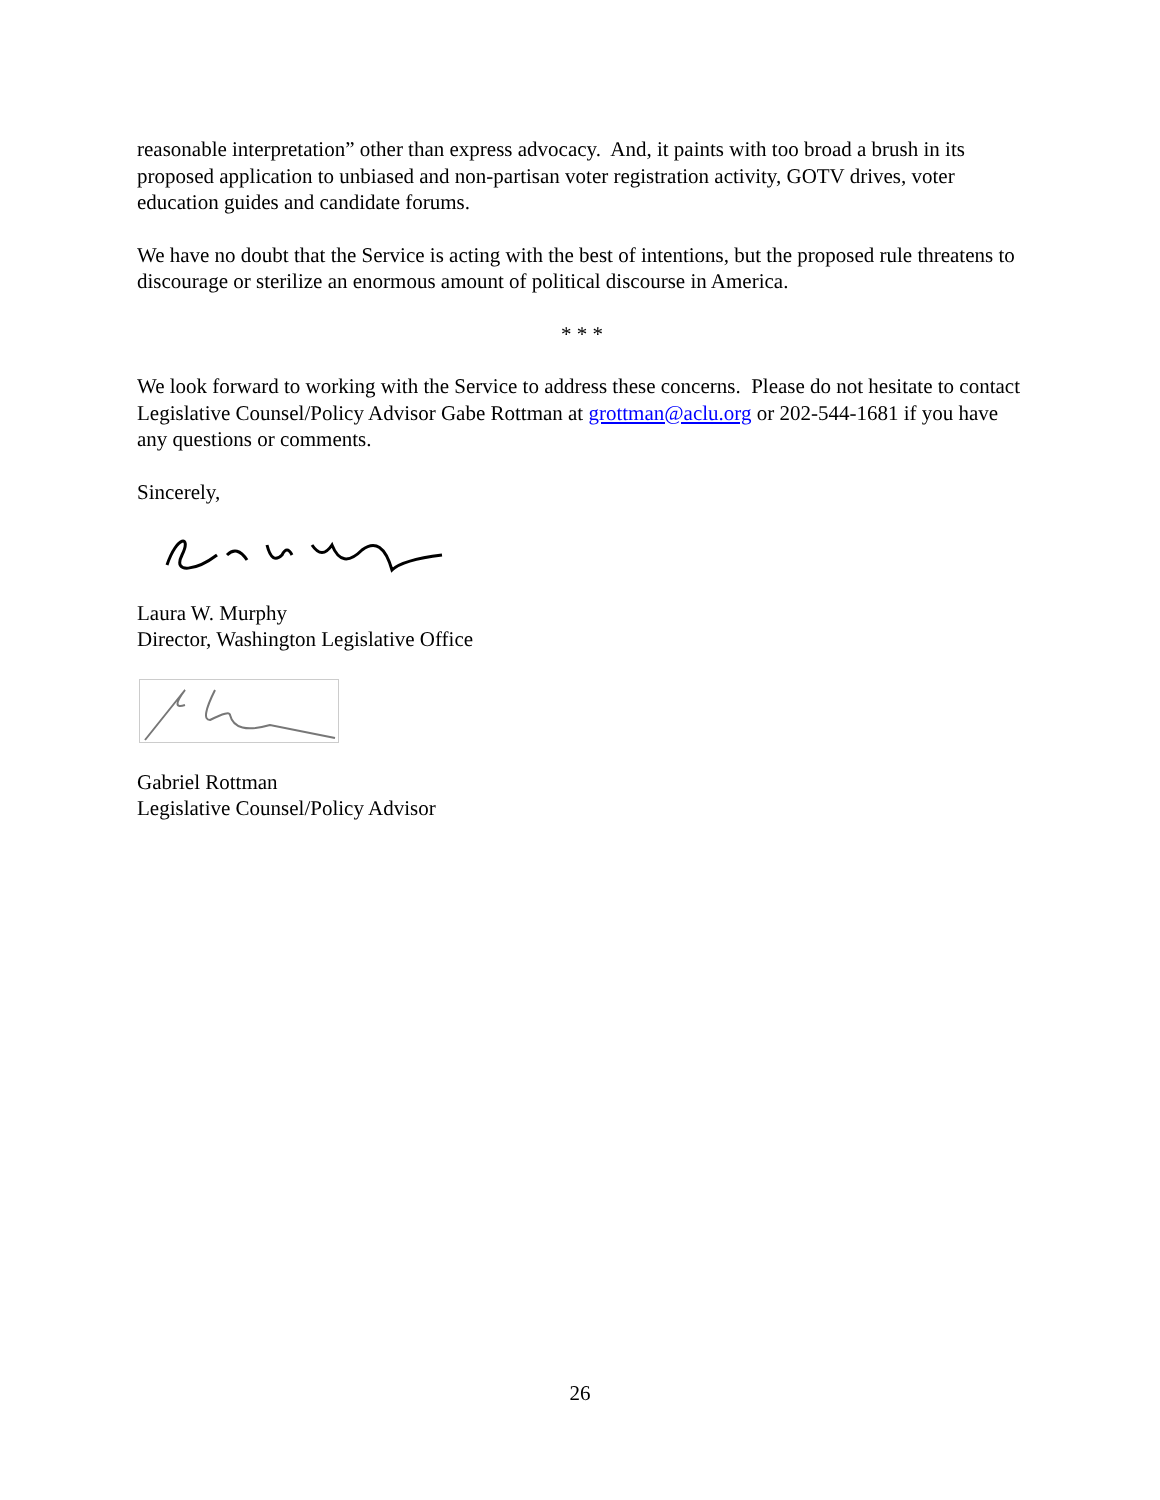reasonable interpretation” other than express advocacy. And, it paints with too broad a brush in its proposed application to unbiased and non-partisan voter registration activity, GOTV drives, voter education guides and candidate forums.
We have no doubt that the Service is acting with the best of intentions, but the proposed rule threatens to discourage or sterilize an enormous amount of political discourse in America.
* * *
We look forward to working with the Service to address these concerns. Please do not hesitate to contact Legislative Counsel/Policy Advisor Gabe Rottman at grottman@aclu.org or 202-544-1681 if you have any questions or comments.
Sincerely,
Laura W. Murphy
Director, Washington Legislative Office
Gabriel Rottman
Legislative Counsel/Policy Advisor
26